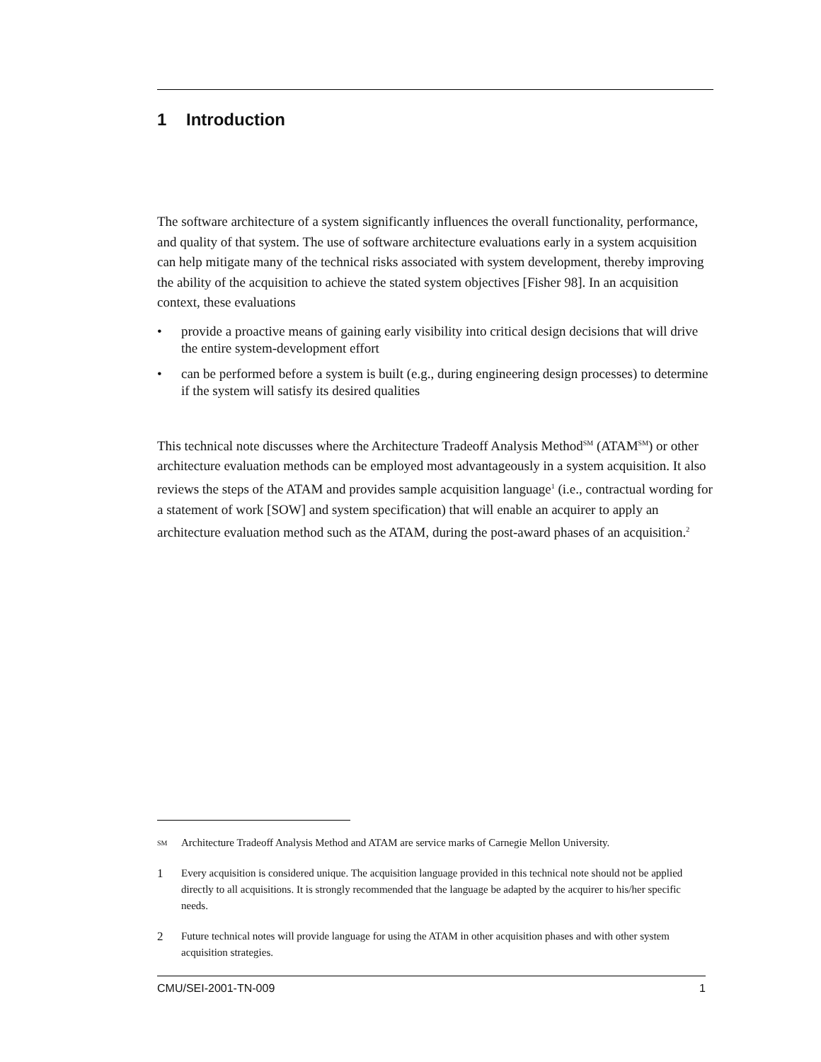1 Introduction
The software architecture of a system significantly influences the overall functionality, performance, and quality of that system. The use of software architecture evaluations early in a system acquisition can help mitigate many of the technical risks associated with system development, thereby improving the ability of the acquisition to achieve the stated system objectives [Fisher 98]. In an acquisition context, these evaluations
• provide a proactive means of gaining early visibility into critical design decisions that will drive the entire system-development effort
• can be performed before a system is built (e.g., during engineering design processes) to determine if the system will satisfy its desired qualities
This technical note discusses where the Architecture Tradeoff Analysis Method<sup>SM</sup> (ATAM<sup>SM</sup>) or other architecture evaluation methods can be employed most advantageously in a system acquisition. It also reviews the steps of the ATAM and provides sample acquisition language<sup>1</sup> (i.e., contractual wording for a statement of work [SOW] and system specification) that will enable an acquirer to apply an architecture evaluation method such as the ATAM, during the post-award phases of an acquisition.<sup>2</sup>
SM Architecture Tradeoff Analysis Method and ATAM are service marks of Carnegie Mellon University.
1 Every acquisition is considered unique. The acquisition language provided in this technical note should not be applied directly to all acquisitions. It is strongly recommended that the language be adapted by the acquirer to his/her specific needs.
2 Future technical notes will provide language for using the ATAM in other acquisition phases and with other system acquisition strategies.
CMU/SEI-2001-TN-009 1